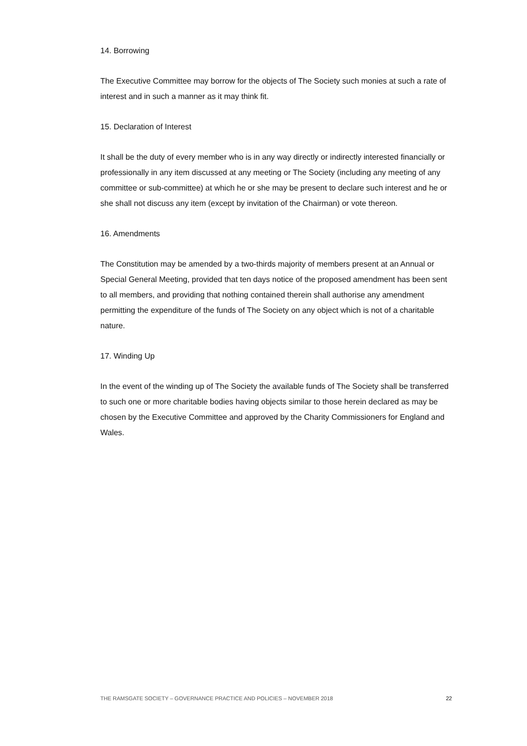14. Borrowing
The Executive Committee may borrow for the objects of The Society such monies at such a rate of interest and in such a manner as it may think fit.
15. Declaration of Interest
It shall be the duty of every member who is in any way directly or indirectly interested financially or professionally in any item discussed at any meeting or The Society (including any meeting of any committee or sub-committee) at which he or she may be present to declare such interest and he or she shall not discuss any item (except by invitation of the Chairman) or vote thereon.
16. Amendments
The Constitution may be amended by a two-thirds majority of members present at an Annual or Special General Meeting, provided that ten days notice of the proposed amendment has been sent to all members, and providing that nothing contained therein shall authorise any amendment permitting the expenditure of the funds of The Society on any object which is not of a charitable nature.
17. Winding Up
In the event of the winding up of The Society the available funds of The Society shall be transferred to such one or more charitable bodies having objects similar to those herein declared as may be chosen by the Executive Committee and approved by the Charity Commissioners for England and Wales.
THE RAMSGATE SOCIETY – GOVERNANCE PRACTICE AND POLICIES – NOVEMBER 2018 22